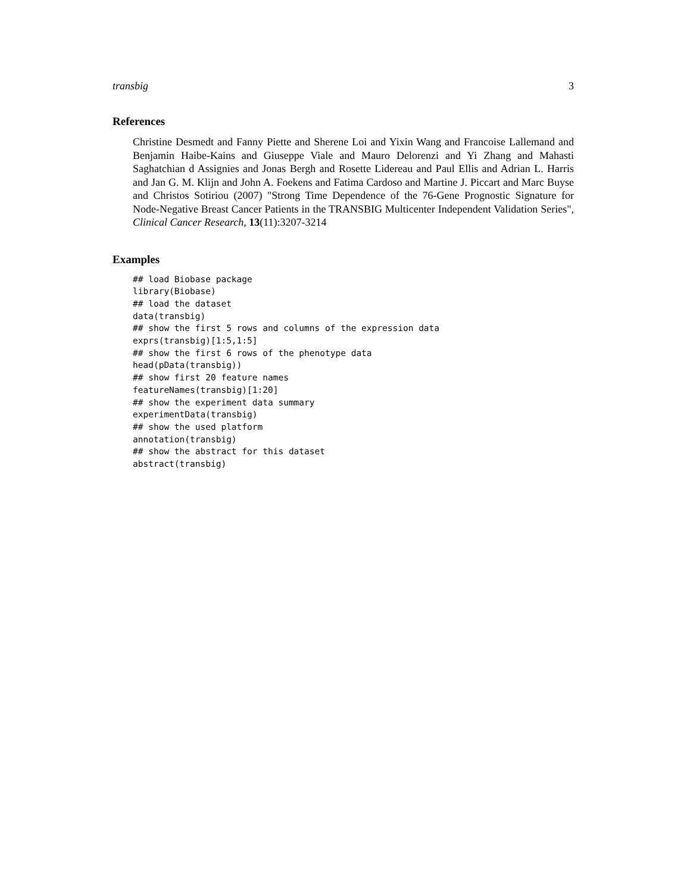transbig 3
References
Christine Desmedt and Fanny Piette and Sherene Loi and Yixin Wang and Francoise Lallemand and Benjamin Haibe-Kains and Giuseppe Viale and Mauro Delorenzi and Yi Zhang and Mahasti Saghatchian d Assignies and Jonas Bergh and Rosette Lidereau and Paul Ellis and Adrian L. Harris and Jan G. M. Klijn and John A. Foekens and Fatima Cardoso and Martine J. Piccart and Marc Buyse and Christos Sotiriou (2007) "Strong Time Dependence of the 76-Gene Prognostic Signature for Node-Negative Breast Cancer Patients in the TRANSBIG Multicenter Independent Validation Series", Clinical Cancer Research, 13(11):3207-3214
Examples
## load Biobase package
library(Biobase)
## load the dataset
data(transbig)
## show the first 5 rows and columns of the expression data
exprs(transbig)[1:5,1:5]
## show the first 6 rows of the phenotype data
head(pData(transbig))
## show first 20 feature names
featureNames(transbig)[1:20]
## show the experiment data summary
experimentData(transbig)
## show the used platform
annotation(transbig)
## show the abstract for this dataset
abstract(transbig)